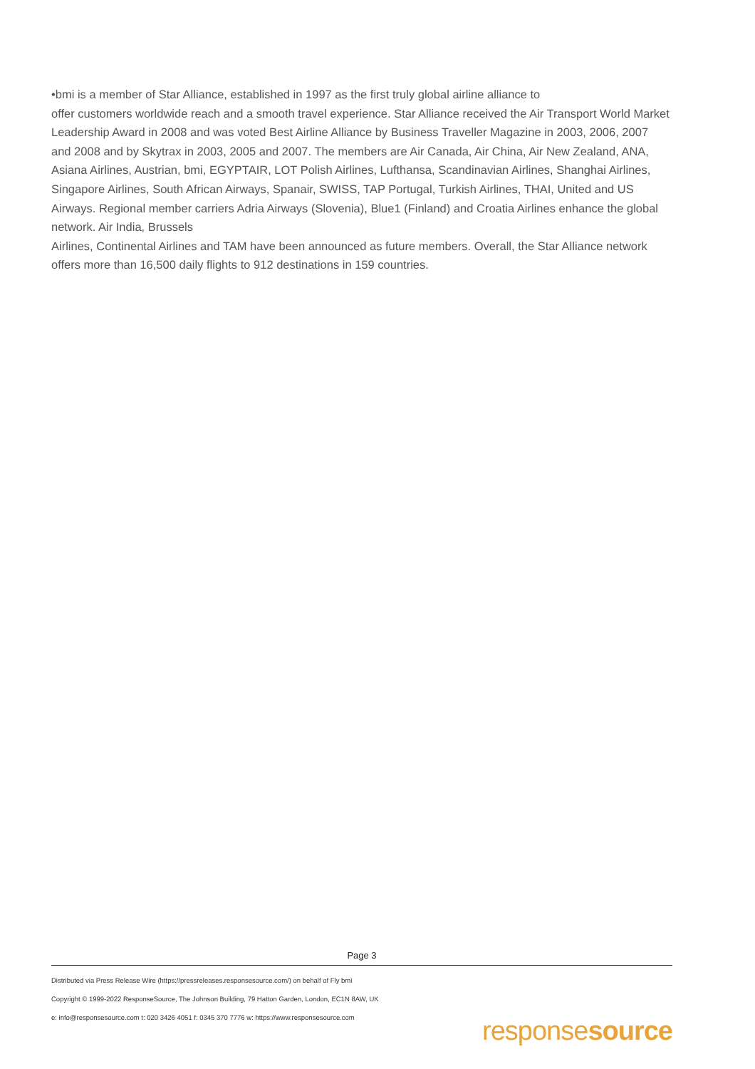•bmi is a member of Star Alliance, established in 1997 as the first truly global airline alliance to
offer customers worldwide reach and a smooth travel experience. Star Alliance received the Air Transport World Market Leadership Award in 2008 and was voted Best Airline Alliance by Business Traveller Magazine in 2003, 2006, 2007 and 2008 and by Skytrax in 2003, 2005 and 2007. The members are Air Canada, Air China, Air New Zealand, ANA, Asiana Airlines, Austrian, bmi, EGYPTAIR, LOT Polish Airlines, Lufthansa, Scandinavian Airlines, Shanghai Airlines, Singapore Airlines, South African Airways, Spanair, SWISS, TAP Portugal, Turkish Airlines, THAI, United and US Airways. Regional member carriers Adria Airways (Slovenia), Blue1 (Finland) and Croatia Airlines enhance the global network. Air India, Brussels
Airlines, Continental Airlines and TAM have been announced as future members. Overall, the Star Alliance network offers more than 16,500 daily flights to 912 destinations in 159 countries.
Page 3
Distributed via Press Release Wire (https://pressreleases.responsesource.com/) on behalf of Fly bmi
Copyright © 1999-2022 ResponseSource, The Johnson Building, 79 Hatton Garden, London, EC1N 8AW, UK
e: info@responsesource.com t: 020 3426 4051 f: 0345 370 7776 w: https://www.responsesource.com
responsesource